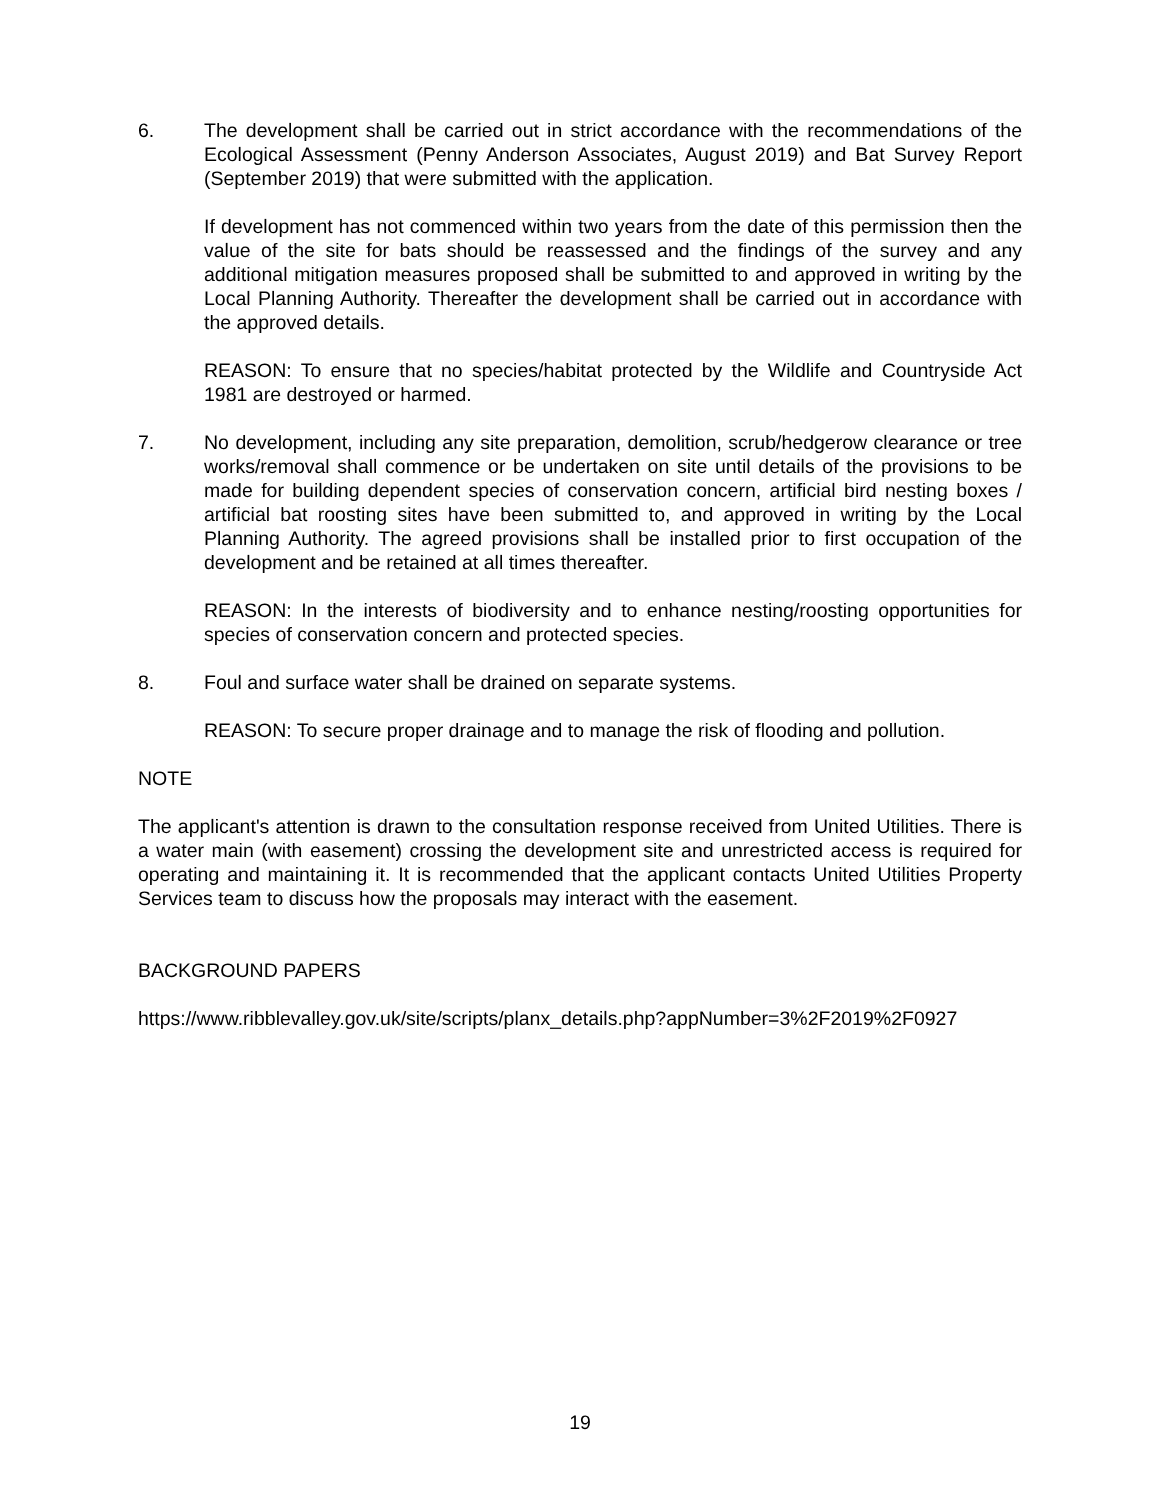6. The development shall be carried out in strict accordance with the recommendations of the Ecological Assessment (Penny Anderson Associates, August 2019) and Bat Survey Report (September 2019) that were submitted with the application.
If development has not commenced within two years from the date of this permission then the value of the site for bats should be reassessed and the findings of the survey and any additional mitigation measures proposed shall be submitted to and approved in writing by the Local Planning Authority. Thereafter the development shall be carried out in accordance with the approved details.
REASON: To ensure that no species/habitat protected by the Wildlife and Countryside Act 1981 are destroyed or harmed.
7. No development, including any site preparation, demolition, scrub/hedgerow clearance or tree works/removal shall commence or be undertaken on site until details of the provisions to be made for building dependent species of conservation concern, artificial bird nesting boxes / artificial bat roosting sites have been submitted to, and approved in writing by the Local Planning Authority. The agreed provisions shall be installed prior to first occupation of the development and be retained at all times thereafter.
REASON: In the interests of biodiversity and to enhance nesting/roosting opportunities for species of conservation concern and protected species.
8. Foul and surface water shall be drained on separate systems.
REASON: To secure proper drainage and to manage the risk of flooding and pollution.
NOTE
The applicant's attention is drawn to the consultation response received from United Utilities. There is a water main (with easement) crossing the development site and unrestricted access is required for operating and maintaining it. It is recommended that the applicant contacts United Utilities Property Services team to discuss how the proposals may interact with the easement.
BACKGROUND PAPERS
https://www.ribblevalley.gov.uk/site/scripts/planx_details.php?appNumber=3%2F2019%2F0927
19